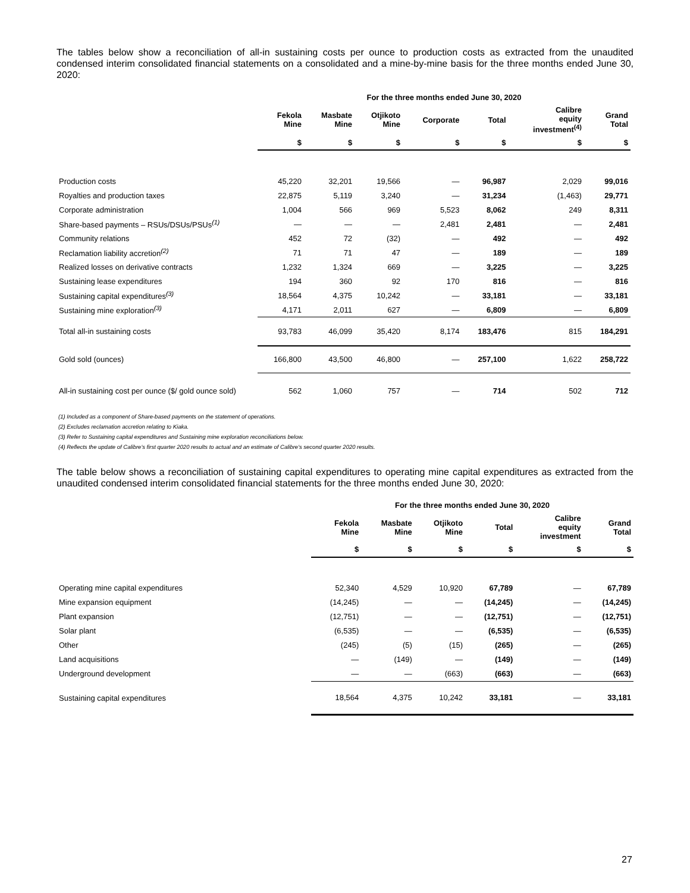The tables below show a reconciliation of all-in sustaining costs per ounce to production costs as extracted from the unaudited condensed interim consolidated financial statements on a consolidated and a mine-by-mine basis for the three months ended June 30, 2020:
| | For the three months ended June 30, 2020 | | | | | | |
| --- | --- | --- | --- | --- | --- | --- | --- |
| | Fekola Mine | Masbate Mine | Otjikoto Mine | Corporate | Total | Calibre equity investment<sup>(4)</sup> | Grand Total |
| | $ | $ | $ | $ | $ | $ | $ |
| Production costs | 45,220 | 32,201 | 19,566 | — | 96,987 | 2,029 | 99,016 |
| Royalties and production taxes | 22,875 | 5,119 | 3,240 | — | 31,234 | (1,463) | 29,771 |
| Corporate administration | 1,004 | 566 | 969 | 5,523 | 8,062 | 249 | 8,311 |
| Share-based payments – RSUs/DSUs/PSUs<sup>(1)</sup> | — | — | — | 2,481 | 2,481 | — | 2,481 |
| Community relations | 452 | 72 | (32) | — | 492 | — | 492 |
| Reclamation liability accretion<sup>(2)</sup> | 71 | 71 | 47 | — | 189 | — | 189 |
| Realized losses on derivative contracts | 1,232 | 1,324 | 669 | — | 3,225 | — | 3,225 |
| Sustaining lease expenditures | 194 | 360 | 92 | 170 | 816 | — | 816 |
| Sustaining capital expenditures<sup>(3)</sup> | 18,564 | 4,375 | 10,242 | — | 33,181 | — | 33,181 |
| Sustaining mine exploration<sup>(3)</sup> | 4,171 | 2,011 | 627 | — | 6,809 | — | 6,809 |
| Total all-in sustaining costs | 93,783 | 46,099 | 35,420 | 8,174 | 183,476 | 815 | 184,291 |
| Gold sold (ounces) | 166,800 | 43,500 | 46,800 | — | 257,100 | 1,622 | 258,722 |
| All-in sustaining cost per ounce ($/ gold ounce sold) | 562 | 1,060 | 757 | — | 714 | 502 | 712 |
(1) Included as a component of Share-based payments on the statement of operations.
(2) Excludes reclamation accretion relating to Kiaka.
(3) Refer to Sustaining capital expenditures and Sustaining mine exploration reconciliations below.
(4) Reflects the update of Calibre's first quarter 2020 results to actual and an estimate of Calibre's second quarter 2020 results.
The table below shows a reconciliation of sustaining capital expenditures to operating mine capital expenditures as extracted from the unaudited condensed interim consolidated financial statements for the three months ended June 30, 2020:
| | For the three months ended June 30, 2020 | | | | | |
| --- | --- | --- | --- | --- | --- | --- |
| | Fekola Mine | Masbate Mine | Otjikoto Mine | Total | Calibre equity investment | Grand Total |
| | $ | $ | $ | $ | $ | $ |
| Operating mine capital expenditures | 52,340 | 4,529 | 10,920 | 67,789 | — | 67,789 |
| Mine expansion equipment | (14,245) | — | — | (14,245) | — | (14,245) |
| Plant expansion | (12,751) | — | — | (12,751) | — | (12,751) |
| Solar plant | (6,535) | — | — | (6,535) | — | (6,535) |
| Other | (245) | (5) | (15) | (265) | — | (265) |
| Land acquisitions | — | (149) | — | (149) | — | (149) |
| Underground development | — | — | (663) | (663) | — | (663) |
| Sustaining capital expenditures | 18,564 | 4,375 | 10,242 | 33,181 | — | 33,181 |
27